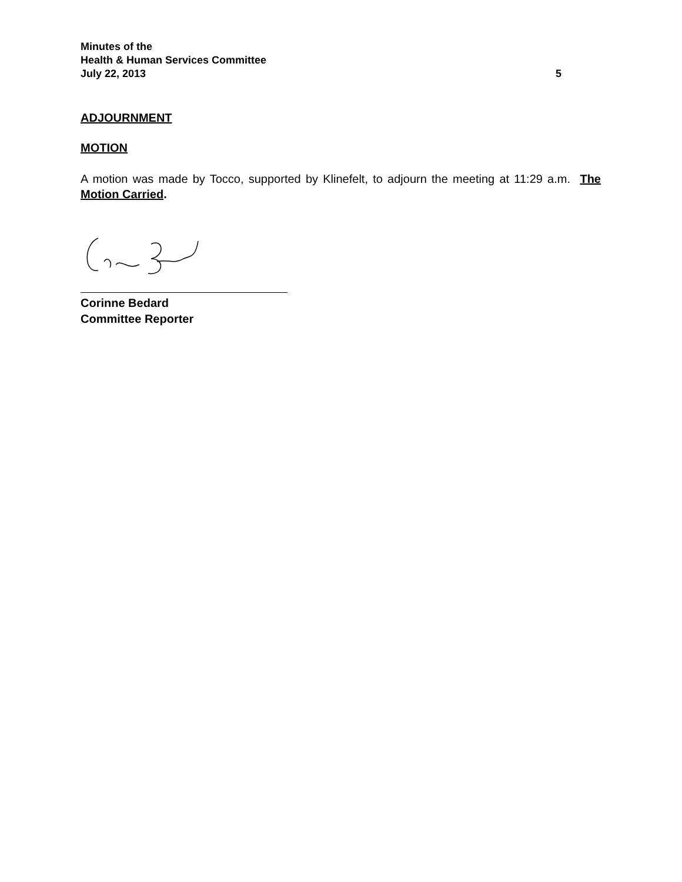Minutes of the
Health & Human Services Committee
July 22, 2013 5
ADJOURNMENT
MOTION
A motion was made by Tocco, supported by Klinefelt, to adjourn the meeting at 11:29 a.m. The Motion Carried.
Corinne Bedard
Committee Reporter